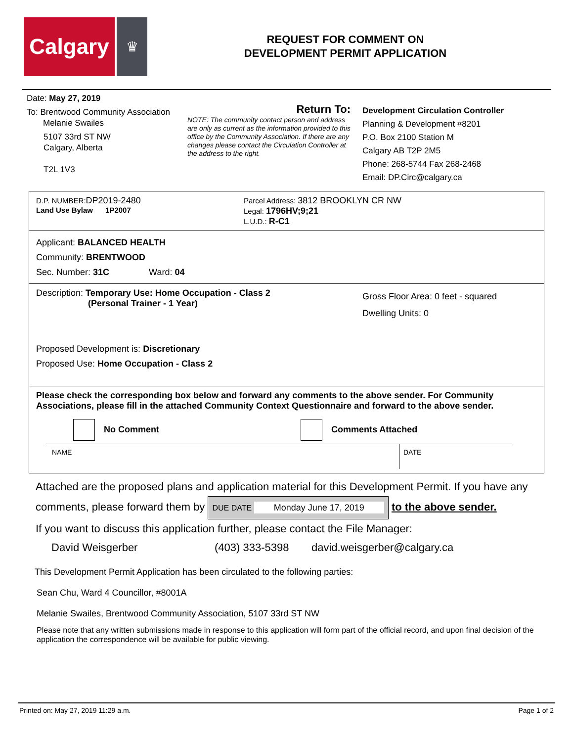Calgary
♛
REQUEST FOR COMMENT ON
DEVELOPMENT PERMIT APPLICATION
Date: May 27, 2019
To: Brentwood Community Association
Melanie Swailes
5107 33rd ST NW
Calgary, Alberta
T2L 1V3
Return To:
NOTE: The community contact person and address are only as current as the information provided to this office by the Community Association. If there are any changes please contact the Circulation Controller at the address to the right.
Development Circulation Controller
Planning & Development #8201
P.O. Box 2100 Station M
Calgary AB T2P 2M5
Phone: 268-5744 Fax 268-2468
Email: DP.Circ@calgary.ca
D.P. NUMBER:DP2019-2480
Land Use Bylaw 1P2007
Parcel Address: 3812 BROOKLYN CR NW
Legal: 1796HV;9;21
L.U.D.: R-C1
Applicant: BALANCED HEALTH
Community: BRENTWOOD
Sec. Number: 31C Ward: 04
Description: Temporary Use: Home Occupation - Class 2
(Personal Trainer - 1 Year)
Gross Floor Area: 0 feet - squared
Dwelling Units: 0
Proposed Development is: Discretionary
Proposed Use: Home Occupation - Class 2
Please check the corresponding box below and forward any comments to the above sender. For Community Associations, please fill in the attached Community Context Questionnaire and forward to the above sender.
No Comment Comments Attached
NAME DATE
Attached are the proposed plans and application material for this Development Permit. If you have any comments, please forward them by DUE DATE Monday June 17, 2019 to the above sender.
If you want to discuss this application further, please contact the File Manager:
David Weisgerber (403) 333-5398 david.weisgerber@calgary.ca
This Development Permit Application has been circulated to the following parties:
Sean Chu, Ward 4 Councillor, #8001A
Melanie Swailes, Brentwood Community Association, 5107 33rd ST NW
Please note that any written submissions made in response to this application will form part of the official record, and upon final decision of the application the correspondence will be available for public viewing.
Printed on: May 27, 2019 11:29 a.m. Page 1 of 2